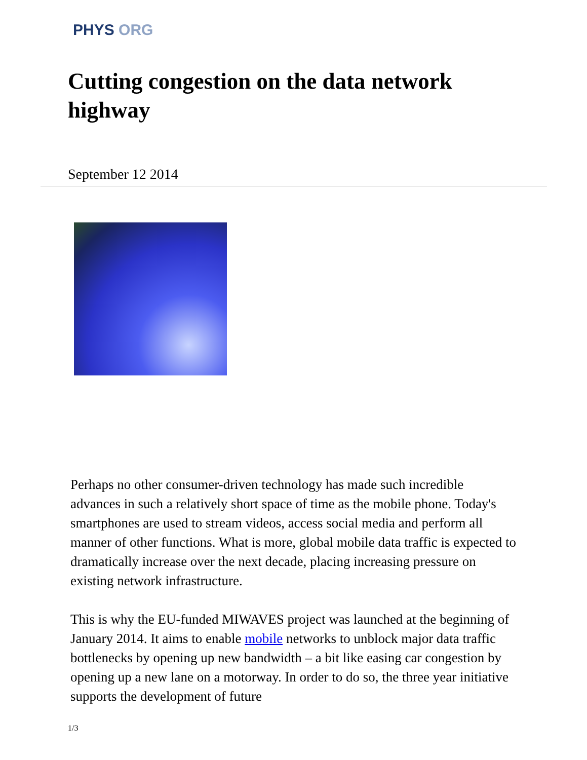PHYS ORG
Cutting congestion on the data network highway
September 12 2014
Perhaps no other consumer-driven technology has made such incredible advances in such a relatively short space of time as the mobile phone. Today's smartphones are used to stream videos, access social media and perform all manner of other functions. What is more, global mobile data traffic is expected to dramatically increase over the next decade, placing increasing pressure on existing network infrastructure.
This is why the EU-funded MIWAVES project was launched at the beginning of January 2014. It aims to enable mobile networks to unblock major data traffic bottlenecks by opening up new bandwidth – a bit like easing car congestion by opening up a new lane on a motorway. In order to do so, the three year initiative supports the development of future
1/3